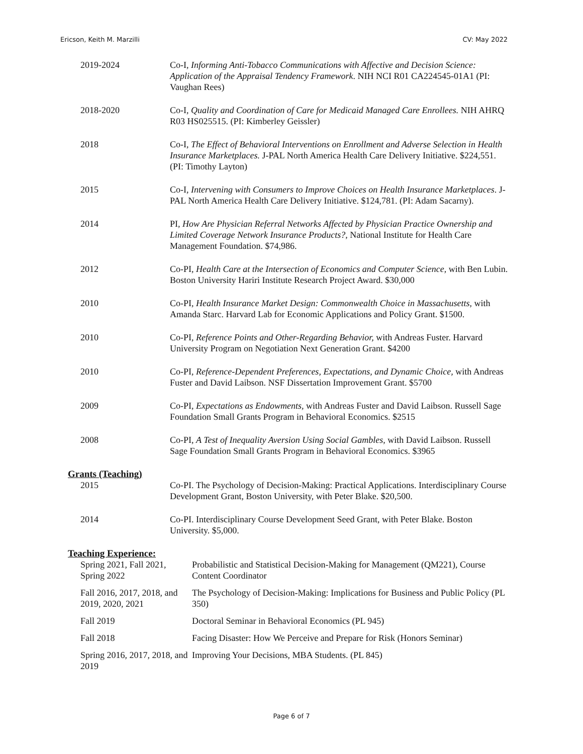Ericson, Keith M. Marzilli CV: May 2022
2019-2024 Co-I, Informing Anti-Tobacco Communications with Affective and Decision Science: Application of the Appraisal Tendency Framework. NIH NCI R01 CA224545-01A1 (PI: Vaughan Rees)
2018-2020 Co-I, Quality and Coordination of Care for Medicaid Managed Care Enrollees. NIH AHRQ R03 HS025515. (PI: Kimberley Geissler)
2018 Co-I, The Effect of Behavioral Interventions on Enrollment and Adverse Selection in Health Insurance Marketplaces. J-PAL North America Health Care Delivery Initiative. $224,551. (PI: Timothy Layton)
2015 Co-I, Intervening with Consumers to Improve Choices on Health Insurance Marketplaces. J-PAL North America Health Care Delivery Initiative. $124,781. (PI: Adam Sacarny).
2014 PI, How Are Physician Referral Networks Affected by Physician Practice Ownership and Limited Coverage Network Insurance Products?, National Institute for Health Care Management Foundation. $74,986.
2012 Co-PI, Health Care at the Intersection of Economics and Computer Science, with Ben Lubin. Boston University Hariri Institute Research Project Award. $30,000
2010 Co-PI, Health Insurance Market Design: Commonwealth Choice in Massachusetts, with Amanda Starc. Harvard Lab for Economic Applications and Policy Grant. $1500.
2010 Co-PI, Reference Points and Other-Regarding Behavior, with Andreas Fuster. Harvard University Program on Negotiation Next Generation Grant. $4200
2010 Co-PI, Reference-Dependent Preferences, Expectations, and Dynamic Choice, with Andreas Fuster and David Laibson. NSF Dissertation Improvement Grant. $5700
2009 Co-PI, Expectations as Endowments, with Andreas Fuster and David Laibson. Russell Sage Foundation Small Grants Program in Behavioral Economics. $2515
2008 Co-PI, A Test of Inequality Aversion Using Social Gambles, with David Laibson. Russell Sage Foundation Small Grants Program in Behavioral Economics. $3965
Grants (Teaching)
2015 Co-PI. The Psychology of Decision-Making: Practical Applications. Interdisciplinary Course Development Grant, Boston University, with Peter Blake. $20,500.
2014 Co-PI. Interdisciplinary Course Development Seed Grant, with Peter Blake. Boston University. $5,000.
Teaching Experience:
Spring 2021, Fall 2021, Spring 2022
Probabilistic and Statistical Decision-Making for Management (QM221), Course Content Coordinator
Fall 2016, 2017, 2018, and 2019, 2020, 2021
The Psychology of Decision-Making: Implications for Business and Public Policy (PL 350)
Fall 2019 Doctoral Seminar in Behavioral Economics (PL 945)
Fall 2018 Facing Disaster: How We Perceive and Prepare for Risk (Honors Seminar)
Spring 2016, 2017, 2018, and 2019
Improving Your Decisions, MBA Students. (PL 845)
Page 6 of 7